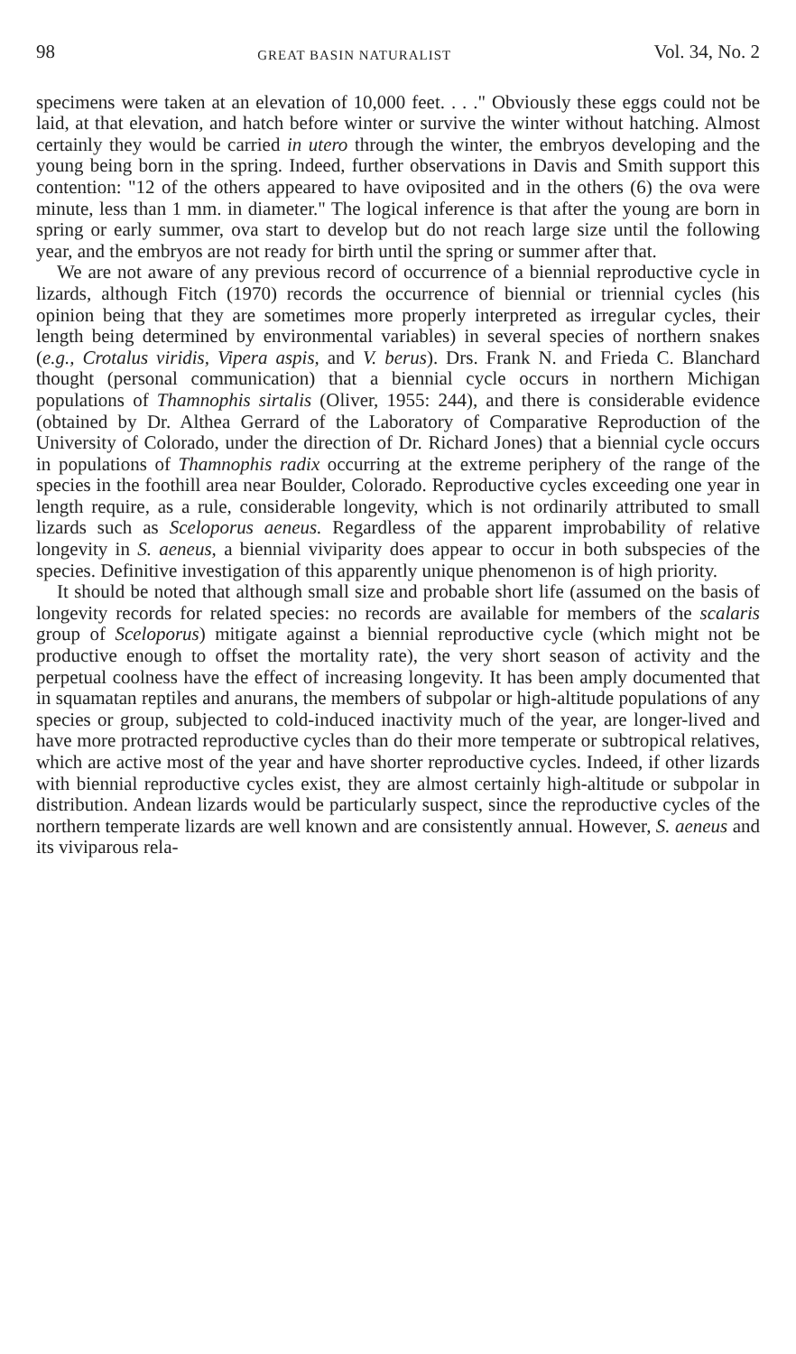98 GREAT BASIN NATURALIST Vol. 34, No. 2
specimens were taken at an elevation of 10,000 feet. . . ." Obviously these eggs could not be laid, at that elevation, and hatch before winter or survive the winter without hatching. Almost certainly they would be carried in utero through the winter, the embryos developing and the young being born in the spring. Indeed, further observations in Davis and Smith support this contention: "12 of the others appeared to have oviposited and in the others (6) the ova were minute, less than 1 mm. in diameter." The logical inference is that after the young are born in spring or early summer, ova start to develop but do not reach large size until the following year, and the embryos are not ready for birth until the spring or summer after that.
We are not aware of any previous record of occurrence of a biennial reproductive cycle in lizards, although Fitch (1970) records the occurrence of biennial or triennial cycles (his opinion being that they are sometimes more properly interpreted as irregular cycles, their length being determined by environmental variables) in several species of northern snakes (e.g., Crotalus viridis, Vipera aspis, and V. berus). Drs. Frank N. and Frieda C. Blanchard thought (personal communication) that a biennial cycle occurs in northern Michigan populations of Thamnophis sirtalis (Oliver, 1955: 244), and there is considerable evidence (obtained by Dr. Althea Gerrard of the Laboratory of Comparative Reproduction of the University of Colorado, under the direction of Dr. Richard Jones) that a biennial cycle occurs in populations of Thamnophis radix occurring at the extreme periphery of the range of the species in the foothill area near Boulder, Colorado. Reproductive cycles exceeding one year in length require, as a rule, considerable longevity, which is not ordinarily attributed to small lizards such as Sceloporus aeneus. Regardless of the apparent improbability of relative longevity in S. aeneus, a biennial viviparity does appear to occur in both subspecies of the species. Definitive investigation of this apparently unique phenomenon is of high priority.
It should be noted that although small size and probable short life (assumed on the basis of longevity records for related species: no records are available for members of the scalaris group of Sceloporus) mitigate against a biennial reproductive cycle (which might not be productive enough to offset the mortality rate), the very short season of activity and the perpetual coolness have the effect of increasing longevity. It has been amply documented that in squamatan reptiles and anurans, the members of subpolar or high-altitude populations of any species or group, subjected to cold-induced inactivity much of the year, are longer-lived and have more protracted reproductive cycles than do their more temperate or subtropical relatives, which are active most of the year and have shorter reproductive cycles. Indeed, if other lizards with biennial reproductive cycles exist, they are almost certainly high-altitude or subpolar in distribution. Andean lizards would be particularly suspect, since the reproductive cycles of the northern temperate lizards are well known and are consistently annual. However, S. aeneus and its viviparous rela-